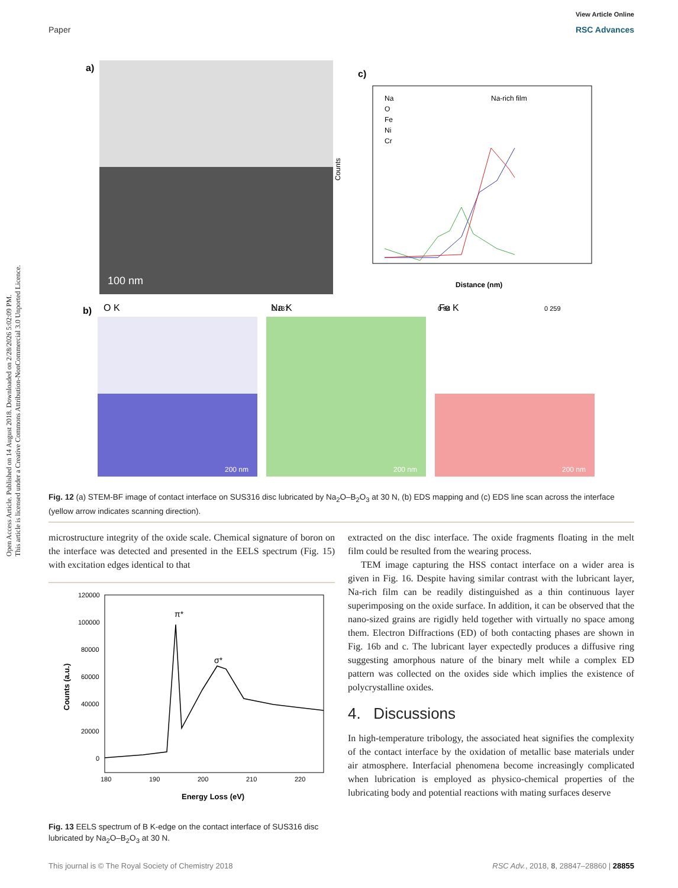Open Access Article. Published on 14 August 2018. Downloaded on 2/28/2026 5:02:09 PM.
This article is licensed under a Creative Commons Attribution-NonCommercial 3.0 Unported Licence.
View Article Online
Paper RSC Advances
a)
100 nm
c)
Counts
Distance (nm)
Na
O
Fe
Ni
Cr
Na-rich film
b)
O K
0 137
Na K
0 84
Fe K
0 259
200 nm
200 nm
200 nm
Fig. 12 (a) STEM-BF image of contact interface on SUS316 disc lubricated by Na<sub>2</sub>O–B<sub>2</sub>O<sub>3</sub> at 30 N, (b) EDS mapping and (c) EDS line scan across the interface (yellow arrow indicates scanning direction).
microstructure integrity of the oxide scale. Chemical signature of boron on the interface was detected and presented in the EELS spectrum (Fig. 15) with excitation edges identical to that
120000
100000
80000
60000
40000
20000
0
Counts (a.u.)
180
190
200
210
220
Energy Loss (eV)
π*
σ*
Fig. 13 EELS spectrum of B K-edge on the contact interface of SUS316 disc lubricated by Na<sub>2</sub>O–B<sub>2</sub>O<sub>3</sub> at 30 N.
extracted on the disc interface. The oxide fragments floating in the melt film could be resulted from the wearing process.
TEM image capturing the HSS contact interface on a wider area is given in Fig. 16. Despite having similar contrast with the lubricant layer, Na-rich film can be readily distinguished as a thin continuous layer superimposing on the oxide surface. In addition, it can be observed that the nano-sized grains are rigidly held together with virtually no space among them. Electron Diffractions (ED) of both contacting phases are shown in Fig. 16b and c. The lubricant layer expectedly produces a diffusive ring suggesting amorphous nature of the binary melt while a complex ED pattern was collected on the oxides side which implies the existence of polycrystalline oxides.
4. Discussions
In high-temperature tribology, the associated heat signifies the complexity of the contact interface by the oxidation of metallic base materials under air atmosphere. Interfacial phenomena become increasingly complicated when lubrication is employed as physico-chemical properties of the lubricating body and potential reactions with mating surfaces deserve
This journal is © The Royal Society of Chemistry 2018 RSC Adv., 2018, 8, 28847–28860 | 28855